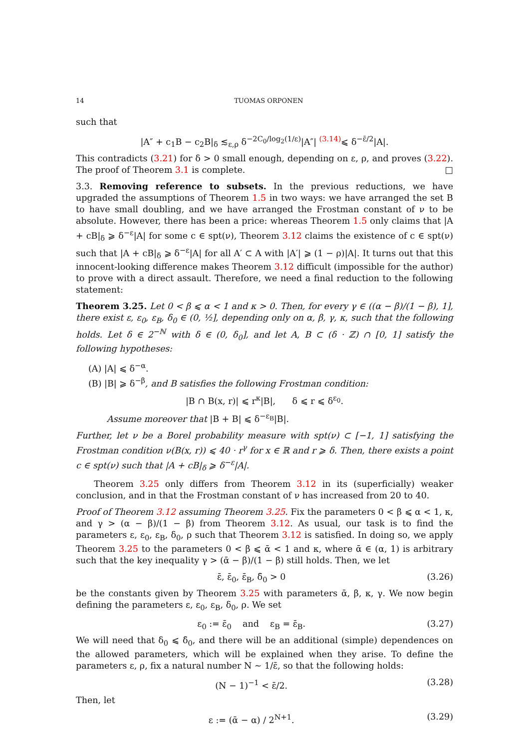14 TUOMAS ORPONEN
such that
|A″ + c<sub>1</sub>B − c<sub>2</sub>B|<sub>δ</sub> ≲<sub>ε,ρ</sub> δ<sup>−2C<sub>0</sub>/log<sub>2</sub>(1/ε)</sup>|A″| <sup>(3.14)</sup>⩽ δ<sup>−ε̄/2</sup>|A|.
This contradicts (3.21) for δ > 0 small enough, depending on ε, ρ, and proves (3.22). The proof of Theorem 3.1 is complete. □
3.3. Removing reference to subsets. In the previous reductions, we have upgraded the assumptions of Theorem 1.5 in two ways: we have arranged the set B to have small doubling, and we have arranged the Frostman constant of ν to be absolute. However, there has been a price: whereas Theorem 1.5 only claims that |A + cB|<sub>δ</sub> ⩾ δ<sup>−ε</sup>|A| for some c ∈ spt(ν), Theorem 3.12 claims the existence of c ∈ spt(ν) such that |A + cB|<sub>δ</sub> ⩾ δ<sup>−ε</sup>|A| for all A′ ⊂ A with |A′| ⩾ (1 − ρ)|A|. It turns out that this innocent-looking difference makes Theorem 3.12 difficult (impossible for the author) to prove with a direct assault. Therefore, we need a final reduction to the following statement:
Theorem 3.25. Let 0 < β ⩽ α < 1 and κ > 0. Then, for every γ ∈ ((α − β)/(1 − β), 1], there exist ε, ε<sub>0</sub>, ε<sub>B</sub>, δ<sub>0</sub> ∈ (0, ½], depending only on α, β, γ, κ, such that the following holds. Let δ ∈ 2<sup>−ℕ</sup> with δ ∈ (0, δ<sub>0</sub>], and let A, B ⊂ (δ · ℤ) ∩ [0, 1] satisfy the following hypotheses:
(A) |A| ⩽ δ<sup>−α</sup>.
(B) |B| ⩾ δ<sup>−β</sup>, and B satisfies the following Frostman condition:
|B ∩ B(x, r)| ⩽ r<sup>κ</sup>|B|, δ ⩽ r ⩽ δ<sup>ε<sub>0</sub></sup>.
Assume moreover that |B + B| ⩽ δ<sup>−ε<sub>B</sub></sup>|B|.
Further, let ν be a Borel probability measure with spt(ν) ⊂ [−1, 1] satisfying the Frostman condition ν(B(x, r)) ⩽ 40 · r<sup>γ</sup> for x ∈ ℝ and r ⩾ δ. Then, there exists a point c ∈ spt(ν) such that |A + cB|<sub>δ</sub> ⩾ δ<sup>−ε</sup>|A|.
Theorem 3.25 only differs from Theorem 3.12 in its (superficially) weaker conclusion, and in that the Frostman constant of ν has increased from 20 to 40.
Proof of Theorem 3.12 assuming Theorem 3.25. Fix the parameters 0 < β ⩽ α < 1, κ, and γ > (α − β)/(1 − β) from Theorem 3.12. As usual, our task is to find the parameters ε, ε<sub>0</sub>, ε<sub>B</sub>, δ<sub>0</sub>, ρ such that Theorem 3.12 is satisfied. In doing so, we apply Theorem 3.25 to the parameters 0 < β ⩽ ᾱ < 1 and κ, where ᾱ ∈ (α, 1) is arbitrary such that the key inequality γ > (ᾱ − β)/(1 − β) still holds. Then, we let
ε̄, ε̄<sub>0</sub>, ε̄<sub>B</sub>, δ̄<sub>0</sub> > 0 (3.26)
be the constants given by Theorem 3.25 with parameters ᾱ, β, κ, γ. We now begin defining the parameters ε, ε<sub>0</sub>, ε<sub>B</sub>, δ<sub>0</sub>, ρ. We set
ε<sub>0</sub> := ε̄<sub>0</sub> and ε<sub>B</sub> = ε̄<sub>B</sub>. (3.27)
We will need that δ<sub>0</sub> ⩽ δ̄<sub>0</sub>, and there will be an additional (simple) dependences on the allowed parameters, which will be explained when they arise. To define the parameters ε, ρ, fix a natural number N ∼ 1/ε̄, so that the following holds:
(N − 1)<sup>−1</sup> < ε̄/2. (3.28)
Then, let
ε := (ᾱ − α) / 2<sup>N+1</sup>. (3.29)